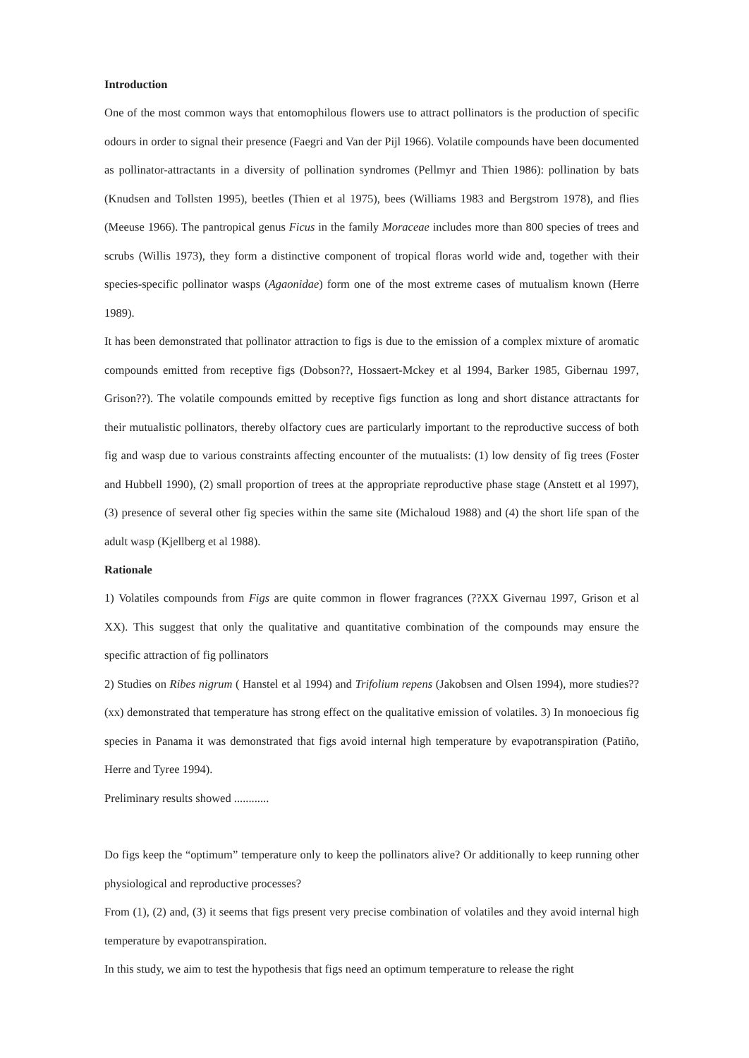Introduction
One of the most common ways that entomophilous flowers use to attract pollinators is the production of specific odours in order to signal their presence (Faegri and Van der Pijl 1966). Volatile compounds have been documented as pollinator-attractants in a diversity of pollination syndromes (Pellmyr and Thien 1986): pollination by bats (Knudsen and Tollsten 1995), beetles (Thien et al 1975), bees (Williams 1983 and Bergstrom 1978), and flies (Meeuse 1966). The pantropical genus Ficus in the family Moraceae includes more than 800 species of trees and scrubs (Willis 1973), they form a distinctive component of tropical floras world wide and, together with their species-specific pollinator wasps (Agaonidae) form one of the most extreme cases of mutualism known (Herre 1989).
It has been demonstrated that pollinator attraction to figs is due to the emission of a complex mixture of aromatic compounds emitted from receptive figs (Dobson??, Hossaert-Mckey et al 1994, Barker 1985, Gibernau 1997, Grison??). The volatile compounds emitted by receptive figs function as long and short distance attractants for their mutualistic pollinators, thereby olfactory cues are particularly important to the reproductive success of both fig and wasp due to various constraints affecting encounter of the mutualists: (1) low density of fig trees (Foster and Hubbell 1990), (2) small proportion of trees at the appropriate reproductive phase stage (Anstett et al 1997), (3) presence of several other fig species within the same site (Michaloud 1988) and (4) the short life span of the adult wasp (Kjellberg et al 1988).
Rationale
1) Volatiles compounds from Figs are quite common in flower fragrances (??XX Givernau 1997, Grison et al XX). This suggest that only the qualitative and quantitative combination of the compounds may ensure the specific attraction of fig pollinators
2) Studies on Ribes nigrum ( Hanstel et al 1994) and Trifolium repens (Jakobsen and Olsen 1994), more studies?? (xx) demonstrated that temperature has strong effect on the qualitative emission of volatiles. 3) In monoecious fig species in Panama it was demonstrated that figs avoid internal high temperature by evapotranspiration (Patiño, Herre and Tyree 1994).
Preliminary results showed ............
Do figs keep the “optimum” temperature only to keep the pollinators alive? Or additionally to keep running other physiological and reproductive processes?
From (1), (2) and, (3) it seems that figs present very precise combination of volatiles and they avoid internal high temperature by evapotranspiration.
In this study, we aim to test the hypothesis that figs need an optimum temperature to release the right